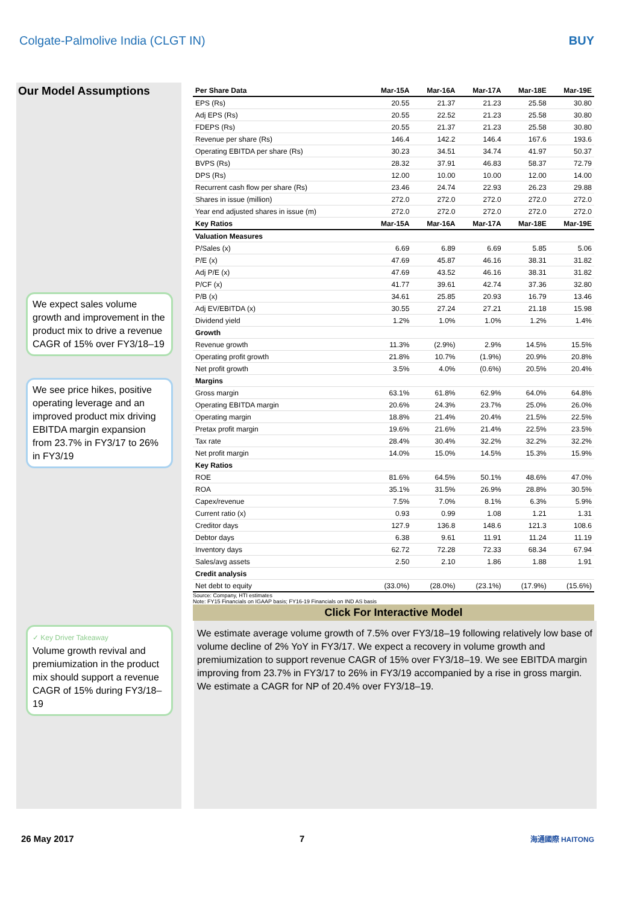Colgate-Palmolive India (CLGT IN) BUY
Our Model Assumptions
We expect sales volume growth and improvement in the product mix to drive a revenue CAGR of 15% over FY3/18–19
We see price hikes, positive operating leverage and an improved product mix driving EBITDA margin expansion from 23.7% in FY3/17 to 26% in FY3/19
✓ Key Driver Takeaway
Volume growth revival and premiumization in the product mix should support a revenue CAGR of 15% during FY3/18–19
| Per Share Data | Mar-15A | Mar-16A | Mar-17A | Mar-18E | Mar-19E |
| --- | --- | --- | --- | --- | --- |
| EPS (Rs) | 20.55 | 21.37 | 21.23 | 25.58 | 30.80 |
| Adj EPS (Rs) | 20.55 | 22.52 | 21.23 | 25.58 | 30.80 |
| FDEPS (Rs) | 20.55 | 21.37 | 21.23 | 25.58 | 30.80 |
| Revenue per share (Rs) | 146.4 | 142.2 | 146.4 | 167.6 | 193.6 |
| Operating EBITDA per share (Rs) | 30.23 | 34.51 | 34.74 | 41.97 | 50.37 |
| BVPS (Rs) | 28.32 | 37.91 | 46.83 | 58.37 | 72.79 |
| DPS (Rs) | 12.00 | 10.00 | 10.00 | 12.00 | 14.00 |
| Recurrent cash flow per share (Rs) | 23.46 | 24.74 | 22.93 | 26.23 | 29.88 |
| Shares in issue (million) | 272.0 | 272.0 | 272.0 | 272.0 | 272.0 |
| Year end adjusted shares in issue (m) | 272.0 | 272.0 | 272.0 | 272.0 | 272.0 |
| Key Ratios | Mar-15A | Mar-16A | Mar-17A | Mar-18E | Mar-19E |
| Valuation Measures | | | | | |
| P/Sales (x) | 6.69 | 6.89 | 6.69 | 5.85 | 5.06 |
| P/E (x) | 47.69 | 45.87 | 46.16 | 38.31 | 31.82 |
| Adj P/E (x) | 47.69 | 43.52 | 46.16 | 38.31 | 31.82 |
| P/CF (x) | 41.77 | 39.61 | 42.74 | 37.36 | 32.80 |
| P/B (x) | 34.61 | 25.85 | 20.93 | 16.79 | 13.46 |
| Adj EV/EBITDA (x) | 30.55 | 27.24 | 27.21 | 21.18 | 15.98 |
| Dividend yield | 1.2% | 1.0% | 1.0% | 1.2% | 1.4% |
| Growth | | | | | |
| Revenue growth | 11.3% | (2.9%) | 2.9% | 14.5% | 15.5% |
| Operating profit growth | 21.8% | 10.7% | (1.9%) | 20.9% | 20.8% |
| Net profit growth | 3.5% | 4.0% | (0.6%) | 20.5% | 20.4% |
| Margins | | | | | |
| Gross margin | 63.1% | 61.8% | 62.9% | 64.0% | 64.8% |
| Operating EBITDA margin | 20.6% | 24.3% | 23.7% | 25.0% | 26.0% |
| Operating margin | 18.8% | 21.4% | 20.4% | 21.5% | 22.5% |
| Pretax profit margin | 19.6% | 21.6% | 21.4% | 22.5% | 23.5% |
| Tax rate | 28.4% | 30.4% | 32.2% | 32.2% | 32.2% |
| Net profit margin | 14.0% | 15.0% | 14.5% | 15.3% | 15.9% |
| Key Ratios | | | | | |
| ROE | 81.6% | 64.5% | 50.1% | 48.6% | 47.0% |
| ROA | 35.1% | 31.5% | 26.9% | 28.8% | 30.5% |
| Capex/revenue | 7.5% | 7.0% | 8.1% | 6.3% | 5.9% |
| Current ratio (x) | 0.93 | 0.99 | 1.08 | 1.21 | 1.31 |
| Creditor days | 127.9 | 136.8 | 148.6 | 121.3 | 108.6 |
| Debtor days | 6.38 | 9.61 | 11.91 | 11.24 | 11.19 |
| Inventory days | 62.72 | 72.28 | 72.33 | 68.34 | 67.94 |
| Sales/avg assets | 2.50 | 2.10 | 1.86 | 1.88 | 1.91 |
| Credit analysis | | | | | |
| Net debt to equity | (33.0%) | (28.0%) | (23.1%) | (17.9%) | (15.6%) |
Source: Company, HTI estimates
Note: FY15 Financials on IGAAP basis; FY16-19 Financials on IND AS basis
Click For Interactive Model
We estimate average volume growth of 7.5% over FY3/18–19 following relatively low base of volume decline of 2% YoY in FY3/17. We expect a recovery in volume growth and premiumization to support revenue CAGR of 15% over FY3/18–19. We see EBITDA margin improving from 23.7% in FY3/17 to 26% in FY3/19 accompanied by a rise in gross margin. We estimate a CAGR for NP of 20.4% over FY3/18–19.
26 May 2017 7 海通國際 HAITONG